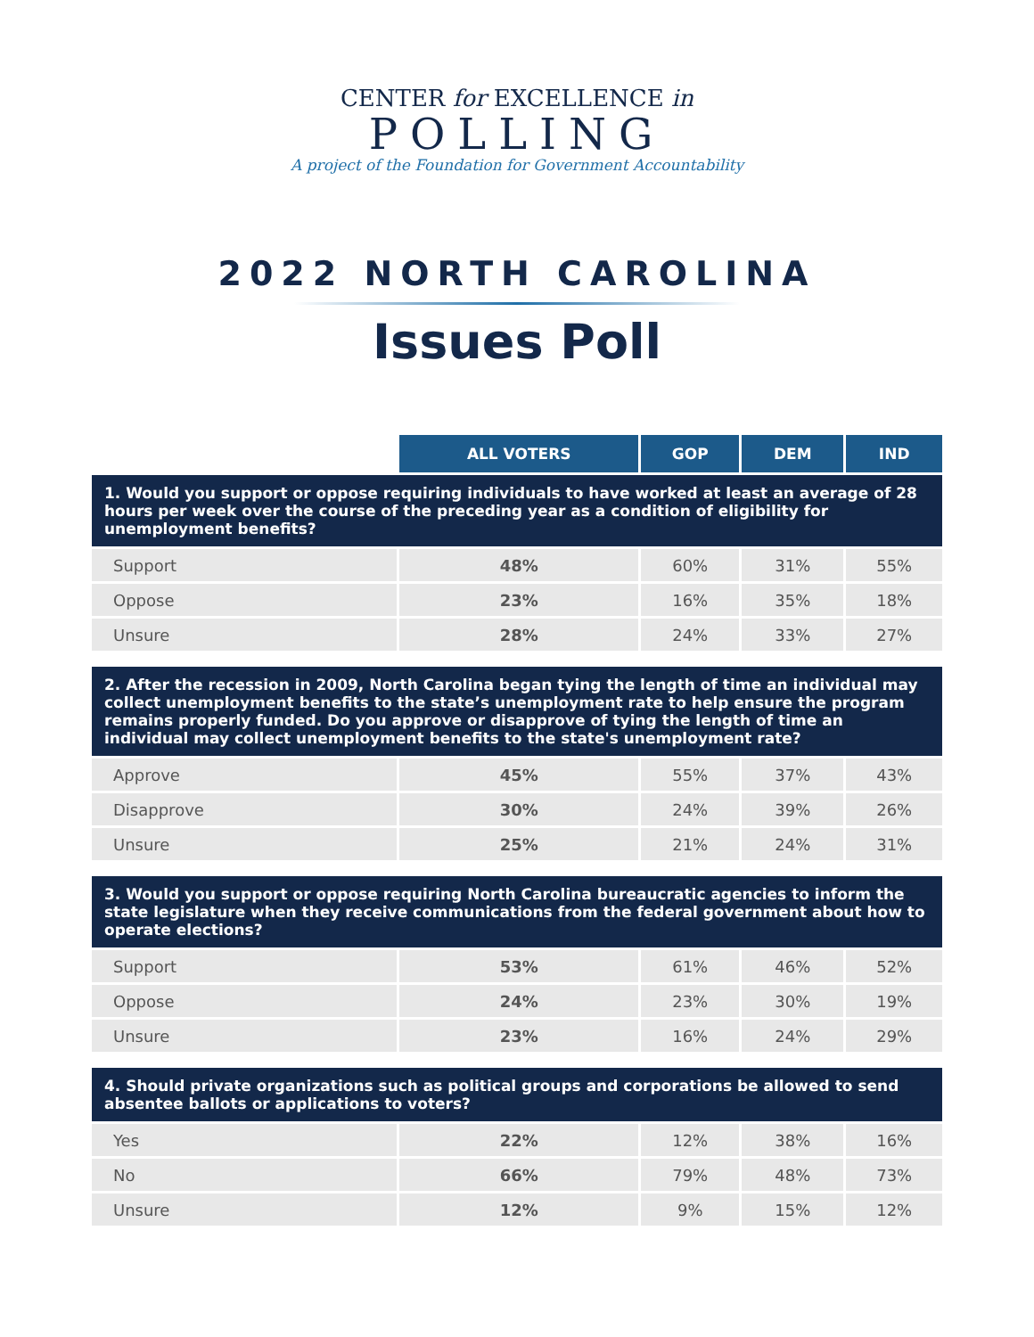CENTER for EXCELLENCE in
POLLING
A project of the Foundation for Government Accountability
2022 NORTH CAROLINA
Issues Poll
| | ALL VOTERS | GOP | DEM | IND |
| 1. Would you support or oppose requiring individuals to have worked at least an average of 28 hours per week over the course of the preceding year as a condition of eligibility for unemployment benefits? | | | | |
| Support | 48% | 60% | 31% | 55% |
| Oppose | 23% | 16% | 35% | 18% |
| Unsure | 28% | 24% | 33% | 27% |
| 2. After the recession in 2009, North Carolina began tying the length of time an individual may collect unemployment benefits to the state’s unemployment rate to help ensure the program remains properly funded. Do you approve or disapprove of tying the length of time an individual may collect unemployment benefits to the state's unemployment rate? | | | | |
| Approve | 45% | 55% | 37% | 43% |
| Disapprove | 30% | 24% | 39% | 26% |
| Unsure | 25% | 21% | 24% | 31% |
| 3. Would you support or oppose requiring North Carolina bureaucratic agencies to inform the state legislature when they receive communications from the federal government about how to operate elections? | | | | |
| Support | 53% | 61% | 46% | 52% |
| Oppose | 24% | 23% | 30% | 19% |
| Unsure | 23% | 16% | 24% | 29% |
| 4. Should private organizations such as political groups and corporations be allowed to send absentee ballots or applications to voters? | | | | |
| Yes | 22% | 12% | 38% | 16% |
| No | 66% | 79% | 48% | 73% |
| Unsure | 12% | 9% | 15% | 12% |